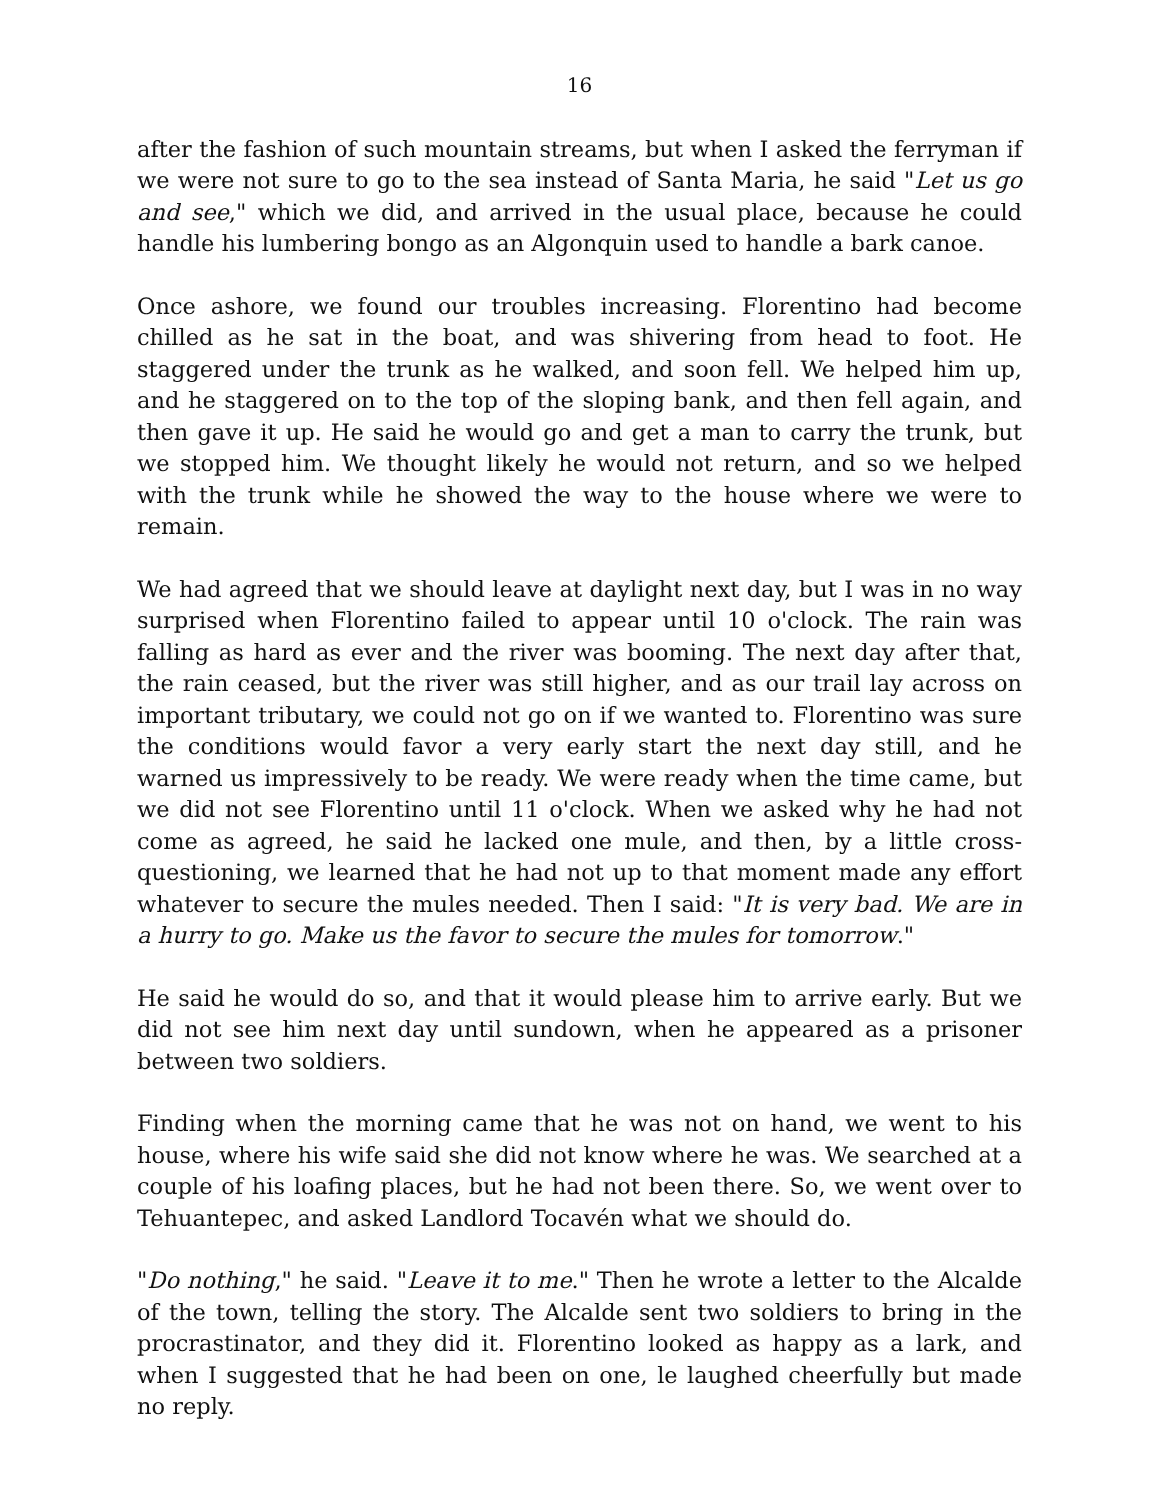16
after the fashion of such mountain streams, but when I asked the ferryman if we were not sure to go to the sea instead of Santa Maria, he said "Let us go and see," which we did, and arrived in the usual place, because he could handle his lumbering bongo as an Algonquin used to handle a bark canoe.
Once ashore, we found our troubles increasing. Florentino had become chilled as he sat in the boat, and was shivering from head to foot. He staggered under the trunk as he walked, and soon fell. We helped him up, and he staggered on to the top of the sloping bank, and then fell again, and then gave it up. He said he would go and get a man to carry the trunk, but we stopped him. We thought likely he would not return, and so we helped with the trunk while he showed the way to the house where we were to remain.
We had agreed that we should leave at daylight next day, but I was in no way surprised when Florentino failed to appear until 10 o'clock. The rain was falling as hard as ever and the river was booming. The next day after that, the rain ceased, but the river was still higher, and as our trail lay across on important tributary, we could not go on if we wanted to. Florentino was sure the conditions would favor a very early start the next day still, and he warned us impressively to be ready. We were ready when the time came, but we did not see Florentino until 11 o'clock. When we asked why he had not come as agreed, he said he lacked one mule, and then, by a little cross-questioning, we learned that he had not up to that moment made any effort whatever to secure the mules needed. Then I said: "It is very bad. We are in a hurry to go. Make us the favor to secure the mules for tomorrow."
He said he would do so, and that it would please him to arrive early. But we did not see him next day until sundown, when he appeared as a prisoner between two soldiers.
Finding when the morning came that he was not on hand, we went to his house, where his wife said she did not know where he was. We searched at a couple of his loafing places, but he had not been there. So, we went over to Tehuantepec, and asked Landlord Tocavén what we should do.
"Do nothing," he said. "Leave it to me." Then he wrote a letter to the Alcalde of the town, telling the story. The Alcalde sent two soldiers to bring in the procrastinator, and they did it. Florentino looked as happy as a lark, and when I suggested that he had been on one, le laughed cheerfully but made no reply.